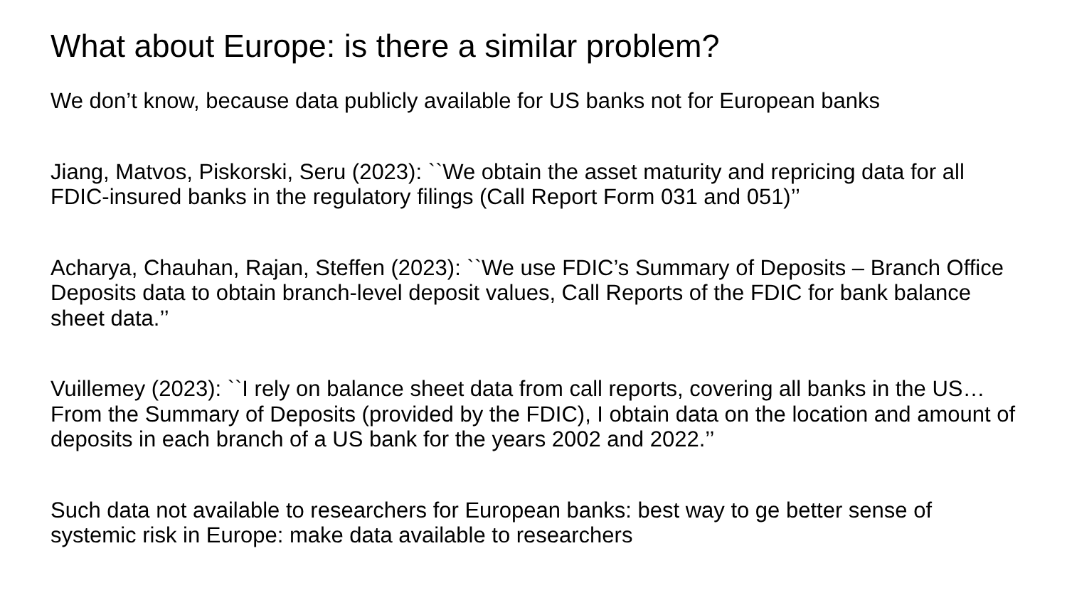What about Europe: is there a similar problem?
We don’t know, because data publicly available for US banks not for European banks
Jiang, Matvos, Piskorski, Seru (2023): ``We obtain the asset maturity and repricing data for all FDIC-insured banks in the regulatory filings (Call Report Form 031 and 051)’’
Acharya, Chauhan, Rajan, Steffen (2023): ``We use FDIC’s Summary of Deposits – Branch Office Deposits data to obtain branch-level deposit values, Call Reports of the FDIC for bank balance sheet data.’’
Vuillemey (2023): ``I rely on balance sheet data from call reports, covering all banks in the US… From the Summary of Deposits (provided by the FDIC), I obtain data on the location and amount of deposits in each branch of a US bank for the years 2002 and 2022.’’
Such data not available to researchers for European banks: best way to ge better sense of systemic risk in Europe: make data available to researchers